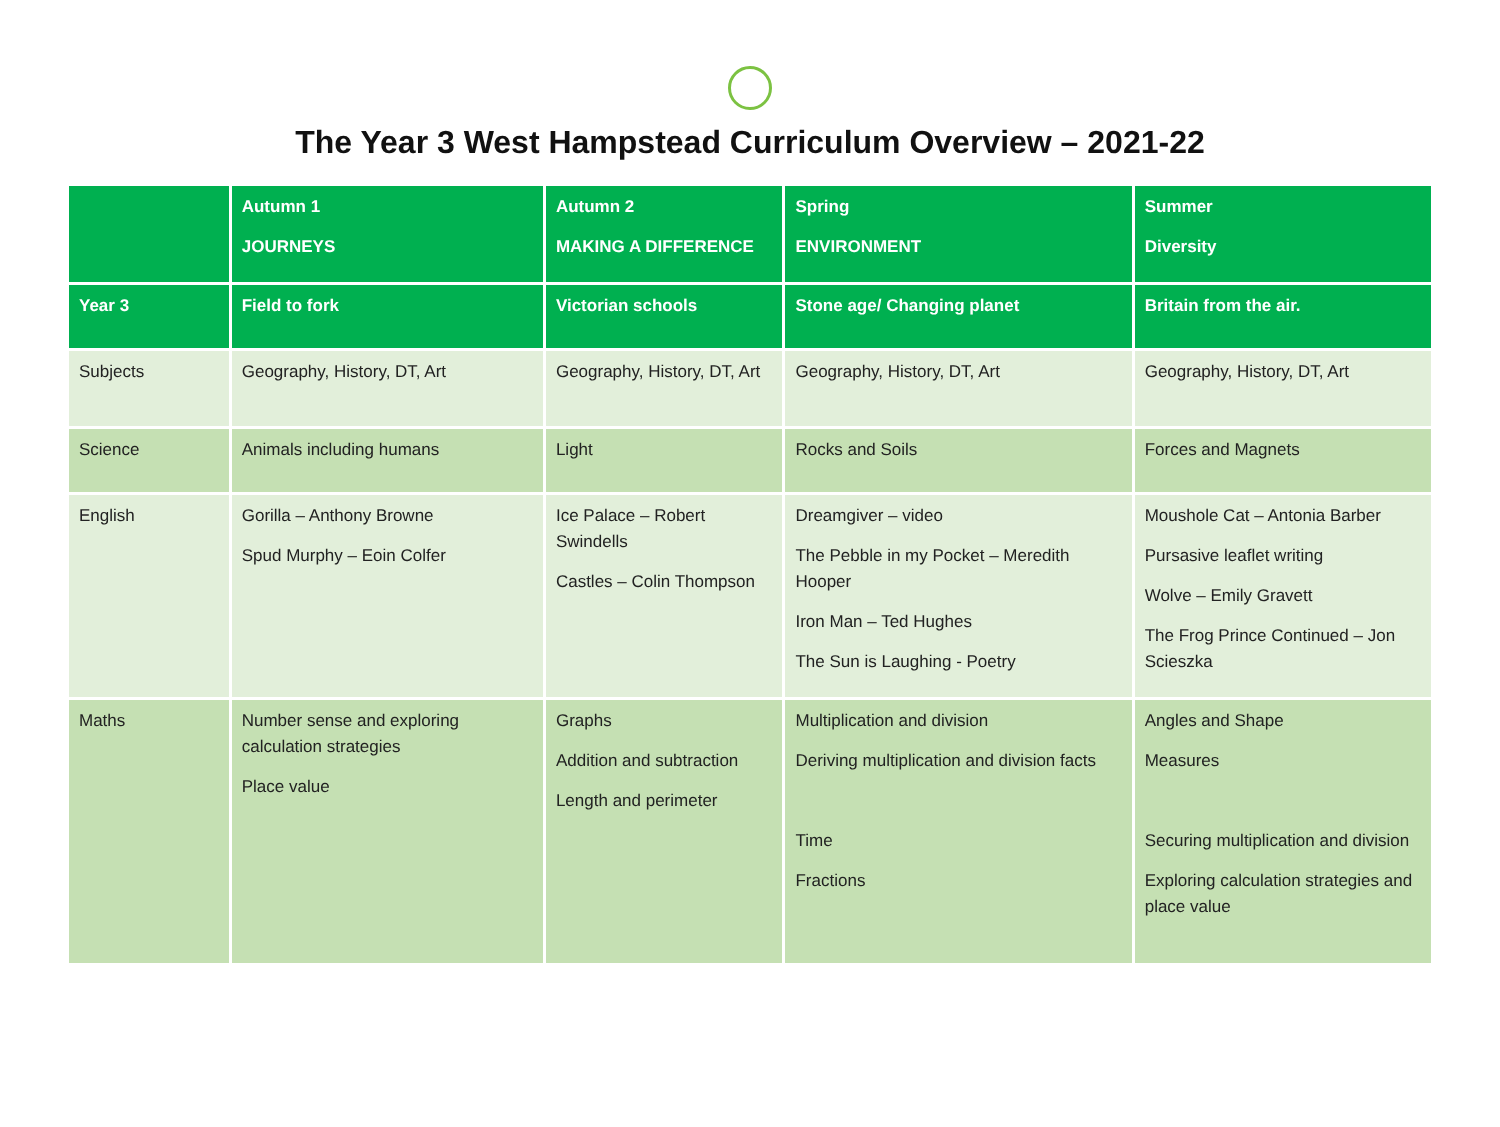The Year 3 West Hampstead Curriculum Overview – 2021-22
| | Autumn 1 JOURNEYS | Autumn 2 MAKING A DIFFERENCE | Spring ENVIRONMENT | Summer Diversity |
| Year 3 | Field to fork | Victorian schools | Stone age/ Changing planet | Britain from the air. |
| Subjects | Geography, History, DT, Art | Geography, History, DT, Art | Geography, History, DT, Art | Geography, History, DT, Art |
| Science | Animals including humans | Light | Rocks and Soils | Forces and Magnets |
| English | Gorilla – Anthony Browne Spud Murphy – Eoin Colfer | Ice Palace – Robert Swindells Castles – Colin Thompson | Dreamgiver – video The Pebble in my Pocket – Meredith Hooper Iron Man – Ted Hughes The Sun is Laughing - Poetry | Moushole Cat – Antonia Barber Pursasive leaflet writing Wolve – Emily Gravett The Frog Prince Continued – Jon Scieszka |
| Maths | Number sense and exploring calculation strategies Place value | Graphs Addition and subtraction Length and perimeter | Multiplication and division Deriving multiplication and division facts Time Fractions | Angles and Shape Measures Securing multiplication and division Exploring calculation strategies and place value |